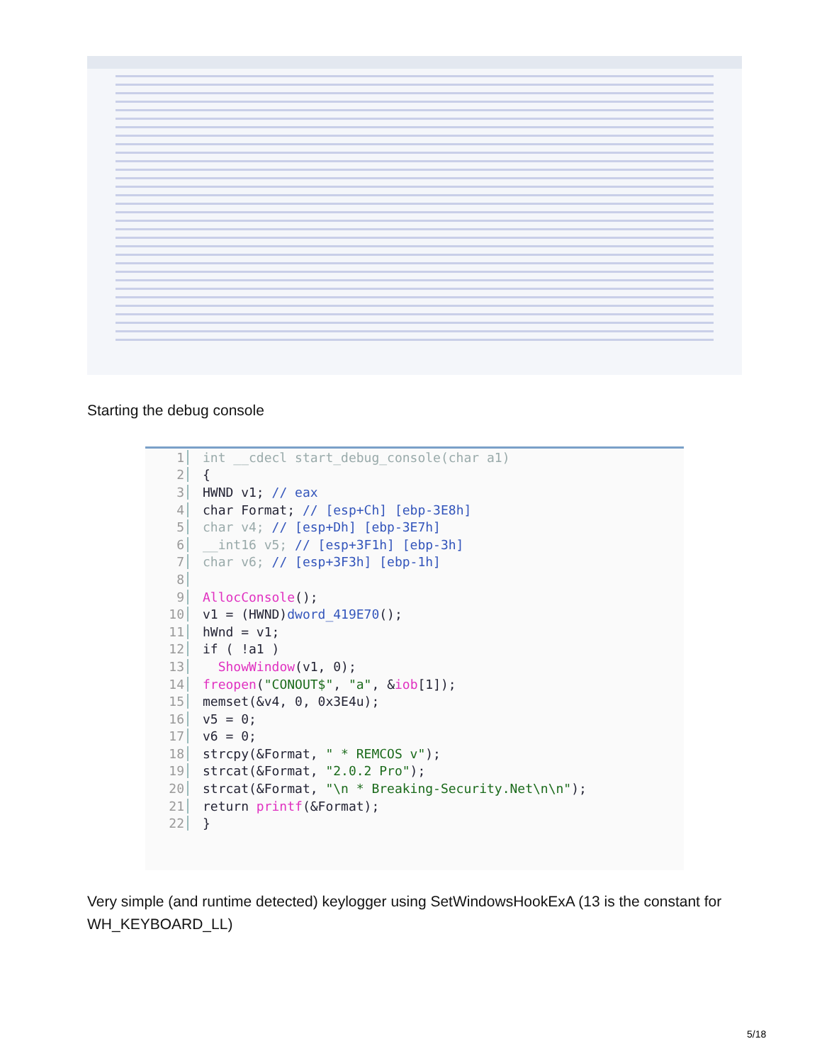Starting the debug console
1 int __cdecl start_debug_console(char a1)
2 {
3 HWND v1; // eax
4 char Format; // [esp+Ch] [ebp-3E8h]
5 char v4; // [esp+Dh] [ebp-3E7h]
6 __int16 v5; // [esp+3F1h] [ebp-3h]
7 char v6; // [esp+3F3h] [ebp-1h]
8
9 AllocConsole();
10 v1 = (HWND)dword_419E70();
11 hWnd = v1;
12 if ( !a1 )
13 ShowWindow(v1, 0);
14 freopen("CONOUT$", "a", &iob[1]);
15 memset(&v4, 0, 0x3E4u);
16 v5 = 0;
17 v6 = 0;
18 strcpy(&Format, " * REMCOS v");
19 strcat(&Format, "2.0.2 Pro");
20 strcat(&Format, "\n * Breaking-Security.Net\n\n");
21 return printf(&Format);
22 }
Very simple (and runtime detected) keylogger using SetWindowsHookExA (13 is the constant for WH_KEYBOARD_LL)
5/18